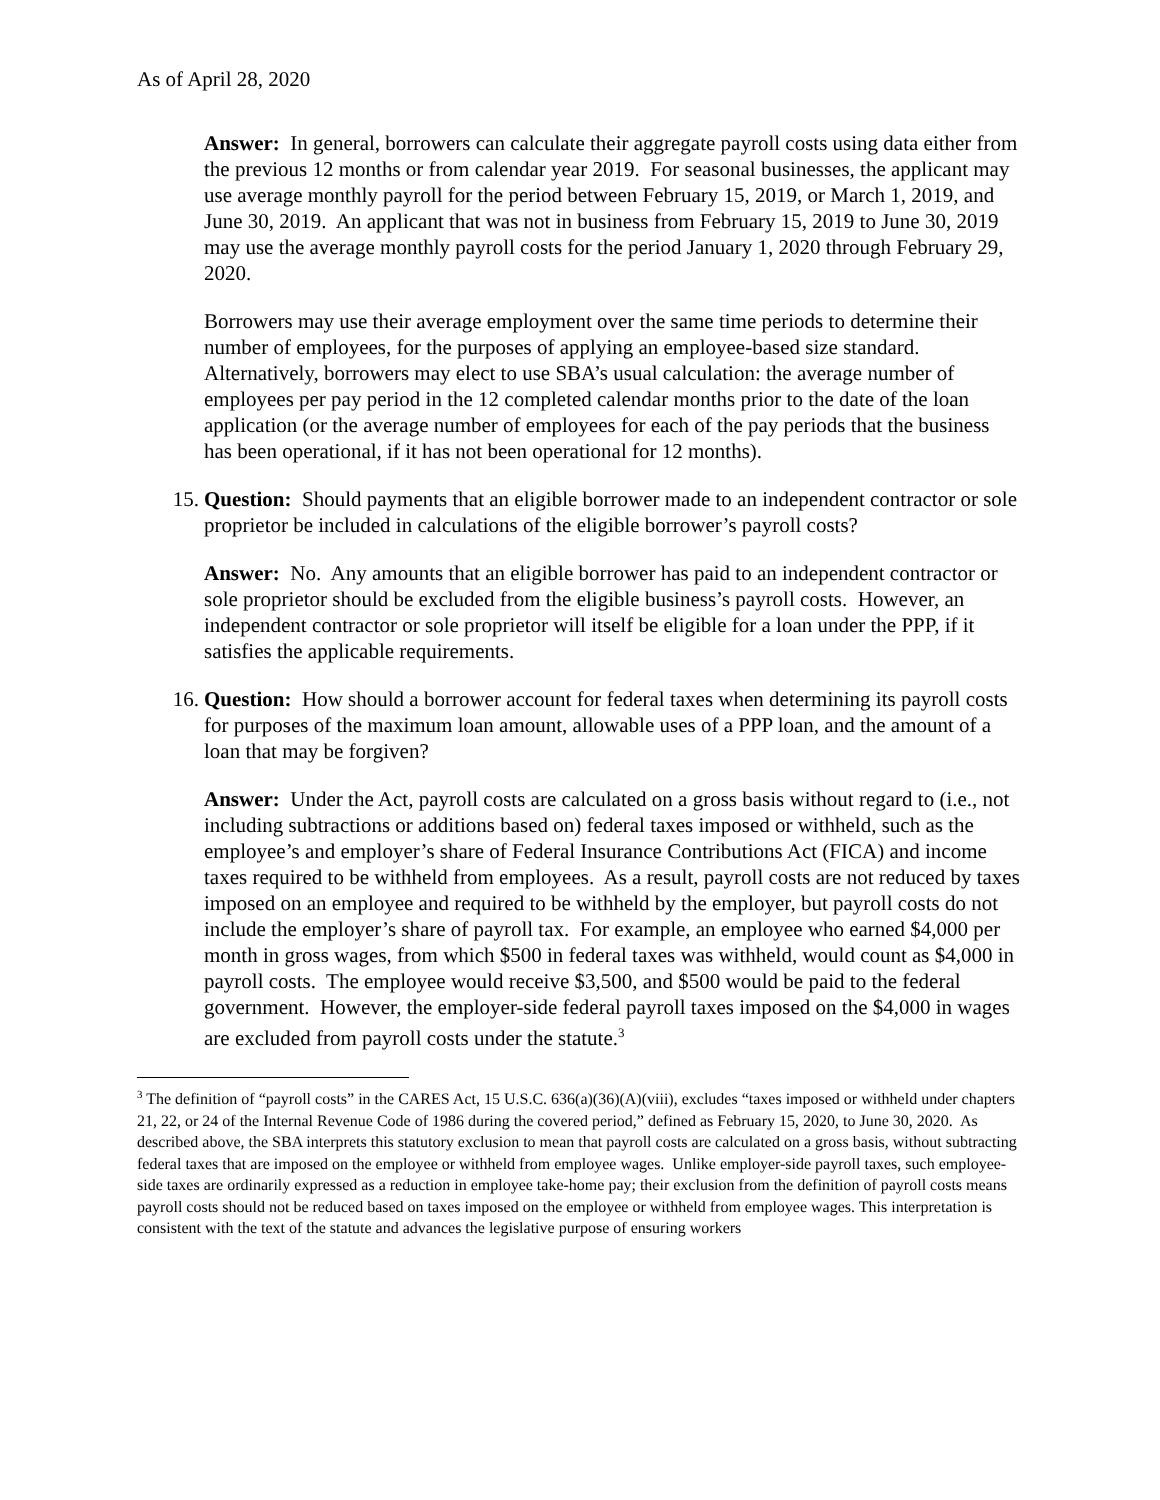As of April 28, 2020
Answer: In general, borrowers can calculate their aggregate payroll costs using data either from the previous 12 months or from calendar year 2019. For seasonal businesses, the applicant may use average monthly payroll for the period between February 15, 2019, or March 1, 2019, and June 30, 2019. An applicant that was not in business from February 15, 2019 to June 30, 2019 may use the average monthly payroll costs for the period January 1, 2020 through February 29, 2020.
Borrowers may use their average employment over the same time periods to determine their number of employees, for the purposes of applying an employee-based size standard. Alternatively, borrowers may elect to use SBA’s usual calculation: the average number of employees per pay period in the 12 completed calendar months prior to the date of the loan application (or the average number of employees for each of the pay periods that the business has been operational, if it has not been operational for 12 months).
15. Question: Should payments that an eligible borrower made to an independent contractor or sole proprietor be included in calculations of the eligible borrower’s payroll costs?
Answer: No. Any amounts that an eligible borrower has paid to an independent contractor or sole proprietor should be excluded from the eligible business’s payroll costs. However, an independent contractor or sole proprietor will itself be eligible for a loan under the PPP, if it satisfies the applicable requirements.
16. Question: How should a borrower account for federal taxes when determining its payroll costs for purposes of the maximum loan amount, allowable uses of a PPP loan, and the amount of a loan that may be forgiven?
Answer: Under the Act, payroll costs are calculated on a gross basis without regard to (i.e., not including subtractions or additions based on) federal taxes imposed or withheld, such as the employee’s and employer’s share of Federal Insurance Contributions Act (FICA) and income taxes required to be withheld from employees. As a result, payroll costs are not reduced by taxes imposed on an employee and required to be withheld by the employer, but payroll costs do not include the employer’s share of payroll tax. For example, an employee who earned $4,000 per month in gross wages, from which $500 in federal taxes was withheld, would count as $4,000 in payroll costs. The employee would receive $3,500, and $500 would be paid to the federal government. However, the employer-side federal payroll taxes imposed on the $4,000 in wages are excluded from payroll costs under the statute.<sup>3</sup>
<sup>3</sup> The definition of “payroll costs” in the CARES Act, 15 U.S.C. 636(a)(36)(A)(viii), excludes “taxes imposed or withheld under chapters 21, 22, or 24 of the Internal Revenue Code of 1986 during the covered period,” defined as February 15, 2020, to June 30, 2020. As described above, the SBA interprets this statutory exclusion to mean that payroll costs are calculated on a gross basis, without subtracting federal taxes that are imposed on the employee or withheld from employee wages. Unlike employer-side payroll taxes, such employee-side taxes are ordinarily expressed as a reduction in employee take-home pay; their exclusion from the definition of payroll costs means payroll costs should not be reduced based on taxes imposed on the employee or withheld from employee wages. This interpretation is consistent with the text of the statute and advances the legislative purpose of ensuring workers